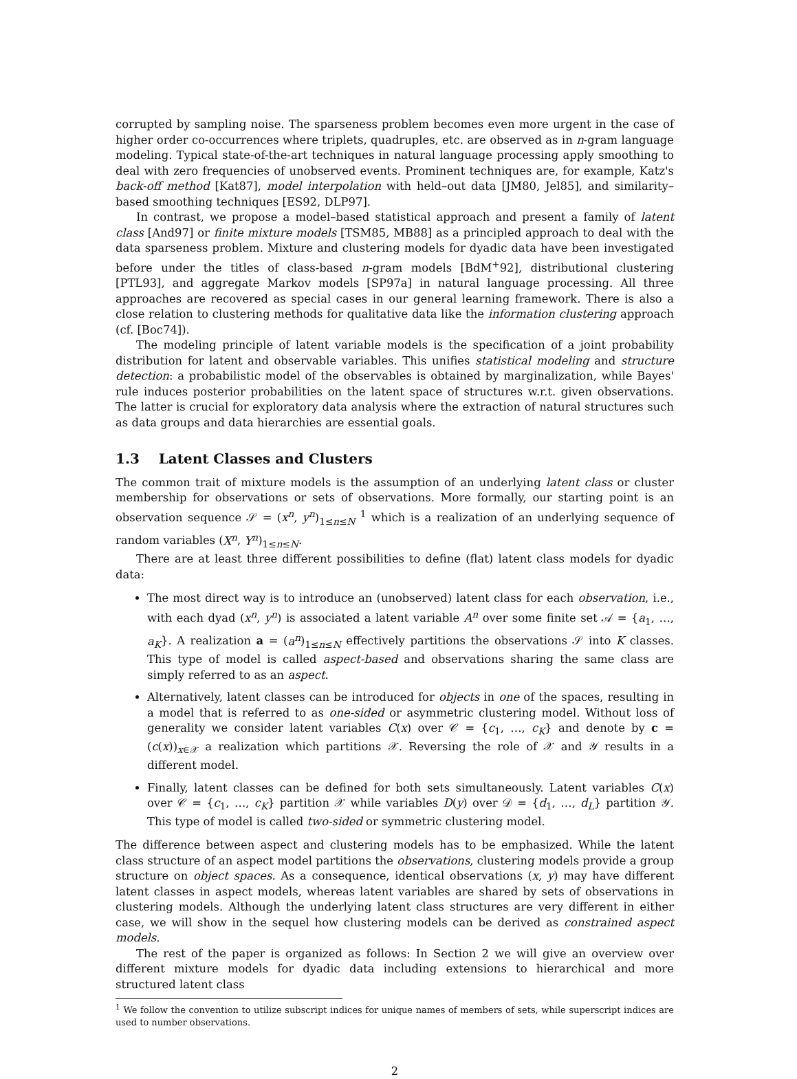corrupted by sampling noise. The sparseness problem becomes even more urgent in the case of higher order co-occurrences where triplets, quadruples, etc. are observed as in n-gram language modeling. Typical state-of-the-art techniques in natural language processing apply smoothing to deal with zero frequencies of unobserved events. Prominent techniques are, for example, Katz's back-off method [Kat87], model interpolation with held–out data [JM80, Jel85], and similarity–based smoothing techniques [ES92, DLP97].
In contrast, we propose a model–based statistical approach and present a family of latent class [And97] or finite mixture models [TSM85, MB88] as a principled approach to deal with the data sparseness problem. Mixture and clustering models for dyadic data have been investigated before under the titles of class-based n-gram models [BdM<sup>+</sup>92], distributional clustering [PTL93], and aggregate Markov models [SP97a] in natural language processing. All three approaches are recovered as special cases in our general learning framework. There is also a close relation to clustering methods for qualitative data like the information clustering approach (cf. [Boc74]).
The modeling principle of latent variable models is the specification of a joint probability distribution for latent and observable variables. This unifies statistical modeling and structure detection: a probabilistic model of the observables is obtained by marginalization, while Bayes' rule induces posterior probabilities on the latent space of structures w.r.t. given observations. The latter is crucial for exploratory data analysis where the extraction of natural structures such as data groups and data hierarchies are essential goals.
1.3 Latent Classes and Clusters
The common trait of mixture models is the assumption of an underlying latent class or cluster membership for observations or sets of observations. More formally, our starting point is an observation sequence 𝒮 = (x<sup>n</sup>, y<sup>n</sup>)<sub>1≤n≤N</sub> <sup>1</sup> which is a realization of an underlying sequence of random variables (X<sup>n</sup>, Y<sup>n</sup>)<sub>1≤n≤N</sub>.
There are at least three different possibilities to define (flat) latent class models for dyadic data:
The most direct way is to introduce an (unobserved) latent class for each observation, i.e., with each dyad (x<sup>n</sup>, y<sup>n</sup>) is associated a latent variable A<sup>n</sup> over some finite set 𝒜 = {a<sub>1</sub>, …, a<sub>K</sub>}. A realization a = (a<sup>n</sup>)<sub>1≤n≤N</sub> effectively partitions the observations 𝒮 into K classes. This type of model is called aspect-based and observations sharing the same class are simply referred to as an aspect.
Alternatively, latent classes can be introduced for objects in one of the spaces, resulting in a model that is referred to as one-sided or asymmetric clustering model. Without loss of generality we consider latent variables C(x) over 𝒞 = {c<sub>1</sub>, …, c<sub>K</sub>} and denote by c = (c(x))<sub>x∈𝒳</sub> a realization which partitions 𝒳. Reversing the role of 𝒳 and 𝒴 results in a different model.
Finally, latent classes can be defined for both sets simultaneously. Latent variables C(x) over 𝒞 = {c<sub>1</sub>, …, c<sub>K</sub>} partition 𝒳 while variables D(y) over 𝒟 = {d<sub>1</sub>, …, d<sub>L</sub>} partition 𝒴. This type of model is called two-sided or symmetric clustering model.
The difference between aspect and clustering models has to be emphasized. While the latent class structure of an aspect model partitions the observations, clustering models provide a group structure on object spaces. As a consequence, identical observations (x, y) may have different latent classes in aspect models, whereas latent variables are shared by sets of observations in clustering models. Although the underlying latent class structures are very different in either case, we will show in the sequel how clustering models can be derived as constrained aspect models.
The rest of the paper is organized as follows: In Section 2 we will give an overview over different mixture models for dyadic data including extensions to hierarchical and more structured latent class
<sup>1</sup> We follow the convention to utilize subscript indices for unique names of members of sets, while superscript indices are used to number observations.
2